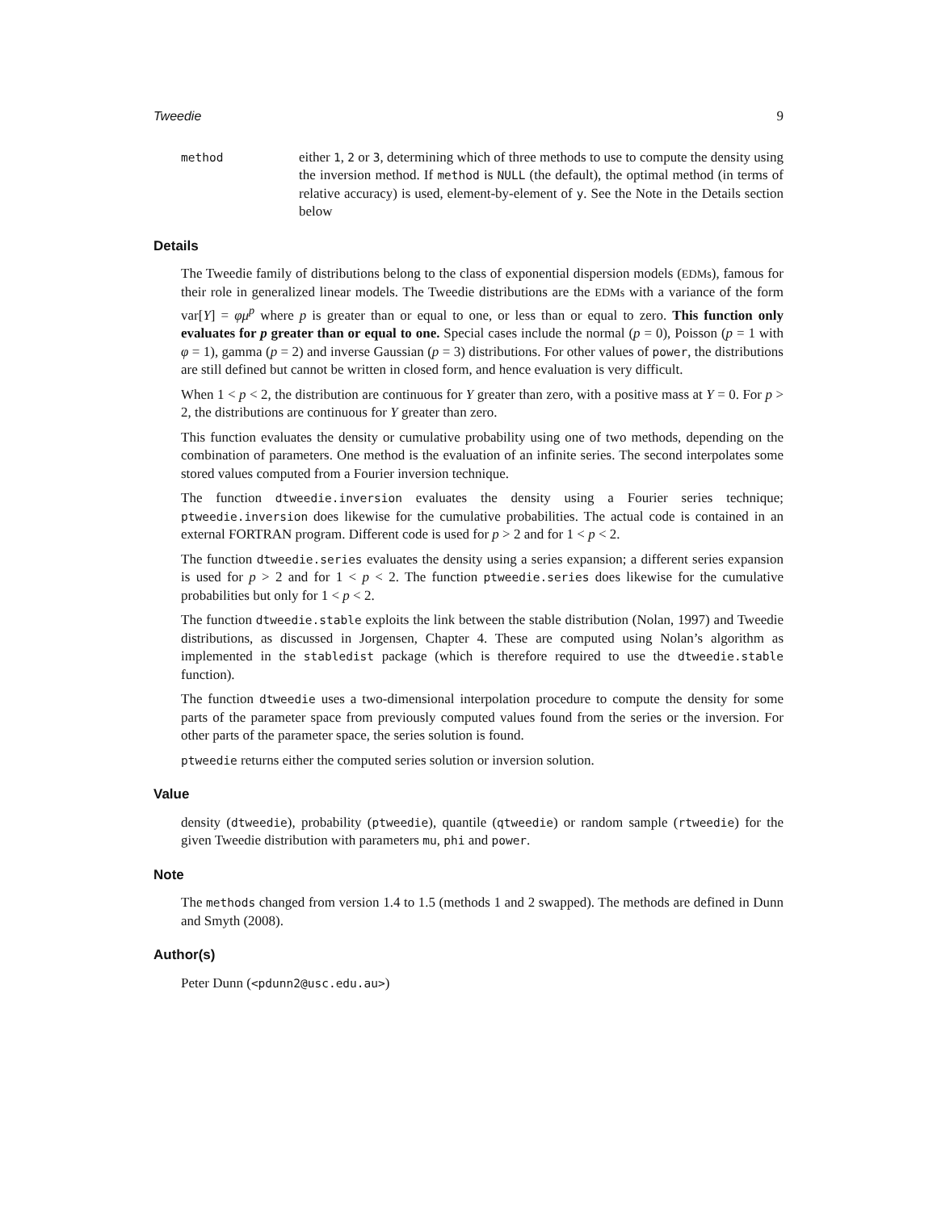Tweedie 9
method
either 1, 2 or 3, determining which of three methods to use to compute the density using the inversion method. If method is NULL (the default), the optimal method (in terms of relative accuracy) is used, element-by-element of y. See the Note in the Details section below
Details
The Tweedie family of distributions belong to the class of exponential dispersion models (EDMs), famous for their role in generalized linear models. The Tweedie distributions are the EDMs with a variance of the form var[Y] = φμ<sup>p</sup> where p is greater than or equal to one, or less than or equal to zero. This function only evaluates for p greater than or equal to one. Special cases include the normal (p = 0), Poisson (p = 1 with φ = 1), gamma (p = 2) and inverse Gaussian (p = 3) distributions. For other values of power, the distributions are still defined but cannot be written in closed form, and hence evaluation is very difficult.
When 1 < p < 2, the distribution are continuous for Y greater than zero, with a positive mass at Y = 0. For p > 2, the distributions are continuous for Y greater than zero.
This function evaluates the density or cumulative probability using one of two methods, depending on the combination of parameters. One method is the evaluation of an infinite series. The second interpolates some stored values computed from a Fourier inversion technique.
The function dtweedie.inversion evaluates the density using a Fourier series technique; ptweedie.inversion does likewise for the cumulative probabilities. The actual code is contained in an external FORTRAN program. Different code is used for p > 2 and for 1 < p < 2.
The function dtweedie.series evaluates the density using a series expansion; a different series expansion is used for p > 2 and for 1 < p < 2. The function ptweedie.series does likewise for the cumulative probabilities but only for 1 < p < 2.
The function dtweedie.stable exploits the link between the stable distribution (Nolan, 1997) and Tweedie distributions, as discussed in Jorgensen, Chapter 4. These are computed using Nolan’s algorithm as implemented in the stabledist package (which is therefore required to use the dtweedie.stable function).
The function dtweedie uses a two-dimensional interpolation procedure to compute the density for some parts of the parameter space from previously computed values found from the series or the inversion. For other parts of the parameter space, the series solution is found.
ptweedie returns either the computed series solution or inversion solution.
Value
density (dtweedie), probability (ptweedie), quantile (qtweedie) or random sample (rtweedie) for the given Tweedie distribution with parameters mu, phi and power.
Note
The methods changed from version 1.4 to 1.5 (methods 1 and 2 swapped). The methods are defined in Dunn and Smyth (2008).
Author(s)
Peter Dunn (<pdunn2@usc.edu.au>)